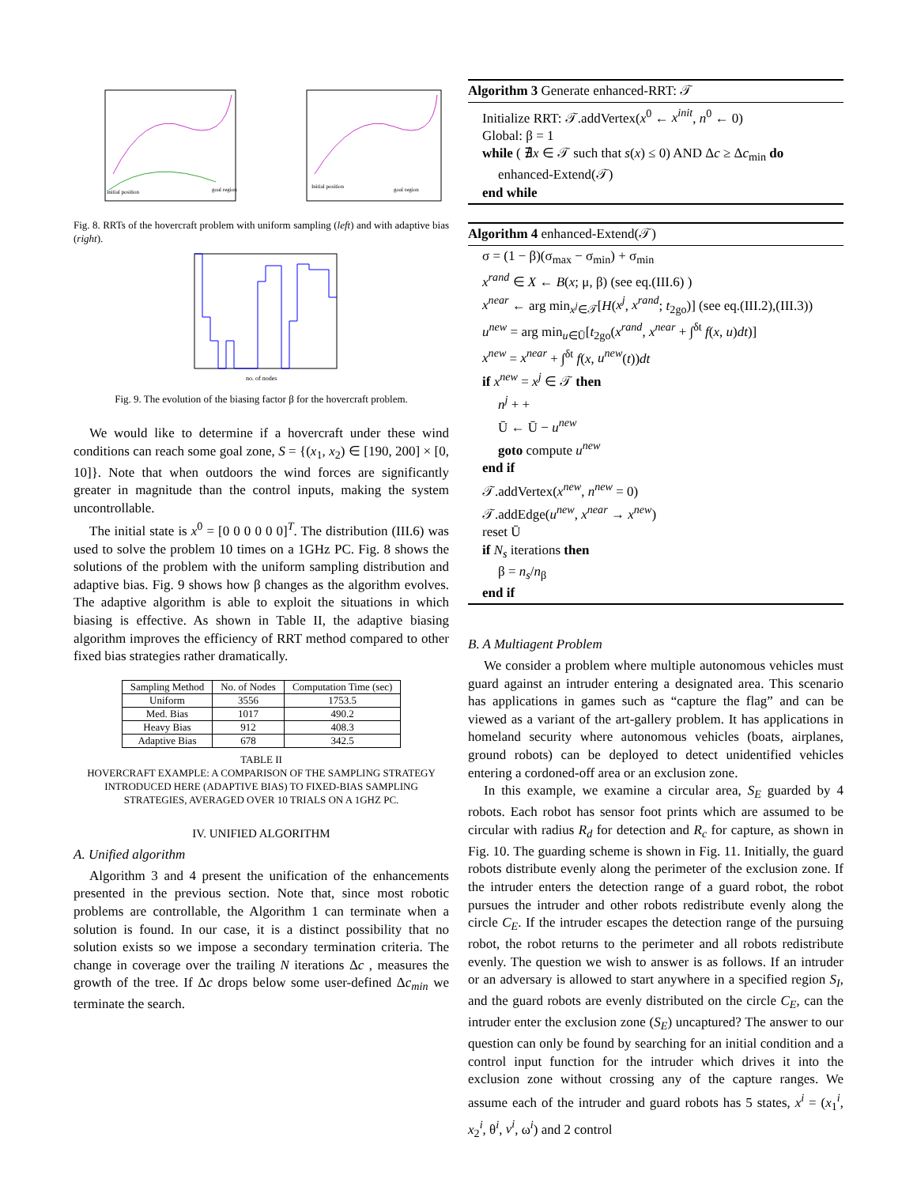Initial position
goal region
Initial position
goal region
Fig. 8. RRTs of the hovercraft problem with uniform sampling (left) and with adaptive bias (right).
no. of nodes
Fig. 9. The evolution of the biasing factor β for the hovercraft problem.
We would like to determine if a hovercraft under these wind conditions can reach some goal zone, S = {(x<sub>1</sub>, x<sub>2</sub>) ∈ [190, 200] × [0, 10]}. Note that when outdoors the wind forces are significantly greater in magnitude than the control inputs, making the system uncontrollable.
The initial state is x<sup>0</sup> = [0 0 0 0 0 0]<sup>T</sup>. The distribution (III.6) was used to solve the problem 10 times on a 1GHz PC. Fig. 8 shows the solutions of the problem with the uniform sampling distribution and adaptive bias. Fig. 9 shows how β changes as the algorithm evolves. The adaptive algorithm is able to exploit the situations in which biasing is effective. As shown in Table II, the adaptive biasing algorithm improves the efficiency of RRT method compared to other fixed bias strategies rather dramatically.
| Sampling Method | No. of Nodes | Computation Time (sec) |
| --- | --- | --- |
| Uniform | 3556 | 1753.5 |
| Med. Bias | 1017 | 490.2 |
| Heavy Bias | 912 | 408.3 |
| Adaptive Bias | 678 | 342.5 |
TABLE II
HOVERCRAFT EXAMPLE: A COMPARISON OF THE SAMPLING STRATEGY INTRODUCED HERE (ADAPTIVE BIAS) TO FIXED-BIAS SAMPLING STRATEGIES, AVERAGED OVER 10 TRIALS ON A 1GHZ PC.
IV. UNIFIED ALGORITHM
A. Unified algorithm
Algorithm 3 and 4 present the unification of the enhancements presented in the previous section. Note that, since most robotic problems are controllable, the Algorithm 1 can terminate when a solution is found. In our case, it is a distinct possibility that no solution exists so we impose a secondary termination criteria. The change in coverage over the trailing N iterations Δc , measures the growth of the tree. If Δc drops below some user-defined Δc<sub>min</sub> we terminate the search.
Algorithm 3 Generate enhanced-RRT: 𝒯
Initialize RRT: 𝒯.addVertex(x<sup>0</sup> ← x<sup>init</sup>, n<sup>0</sup> ← 0)
Global: β = 1
while ( ∄x ∈ 𝒯 such that s(x) ≤ 0) AND Δc ≥ Δc<sub>min</sub> do
enhanced-Extend(𝒯)
end while
Algorithm 4 enhanced-Extend(𝒯)
σ = (1 − β)(σ<sub>max</sub> − σ<sub>min</sub>) + σ<sub>min</sub>
x<sup>rand</sup> ∈ X ← B(x; μ, β) (see eq.(III.6) )
x<sup>near</sup> ← arg min<sub>x<sup>j</sup>∈𝒯</sub>[H(x<sup>j</sup>, x<sup>rand</sup>; t<sub>2go</sub>)] (see eq.(III.2),(III.3))
u<sup>new</sup> = arg min<sub>u∈Ū</sub>[t<sub>2go</sub>(x<sup>rand</sup>, x<sup>near</sup> + ∫<sup>δt</sup> f(x, u)dt)]
x<sup>new</sup> = x<sup>near</sup> + ∫<sup>δt</sup> f(x, u<sup>new</sup>(t))dt
if x<sup>new</sup> = x<sup>j</sup> ∈ 𝒯 then
n<sup>j</sup> + +
Ū ← Ū − u<sup>new</sup>
goto compute u<sup>new</sup>
end if
𝒯.addVertex(x<sup>new</sup>, n<sup>new</sup> = 0)
𝒯.addEdge(u<sup>new</sup>, x<sup>near</sup> → x<sup>new</sup>)
reset Ū
if N<sub>s</sub> iterations then
β = n<sub>s</sub>/n<sub>β</sub>
end if
B. A Multiagent Problem
We consider a problem where multiple autonomous vehicles must guard against an intruder entering a designated area. This scenario has applications in games such as “capture the flag” and can be viewed as a variant of the art-gallery problem. It has applications in homeland security where autonomous vehicles (boats, airplanes, ground robots) can be deployed to detect unidentified vehicles entering a cordoned-off area or an exclusion zone.
In this example, we examine a circular area, S<sub>E</sub> guarded by 4 robots. Each robot has sensor foot prints which are assumed to be circular with radius R<sub>d</sub> for detection and R<sub>c</sub> for capture, as shown in Fig. 10. The guarding scheme is shown in Fig. 11. Initially, the guard robots distribute evenly along the perimeter of the exclusion zone. If the intruder enters the detection range of a guard robot, the robot pursues the intruder and other robots redistribute evenly along the circle C<sub>E</sub>. If the intruder escapes the detection range of the pursuing robot, the robot returns to the perimeter and all robots redistribute evenly. The question we wish to answer is as follows. If an intruder or an adversary is allowed to start anywhere in a specified region S<sub>I</sub>, and the guard robots are evenly distributed on the circle C<sub>E</sub>, can the intruder enter the exclusion zone (S<sub>E</sub>) uncaptured? The answer to our question can only be found by searching for an initial condition and a control input function for the intruder which drives it into the exclusion zone without crossing any of the capture ranges. We assume each of the intruder and guard robots has 5 states, x<sup>i</sup> = (x<sub>1</sub><sup>i</sup>, x<sub>2</sub><sup>i</sup>, θ<sup>i</sup>, v<sup>i</sup>, ω<sup>i</sup>) and 2 control